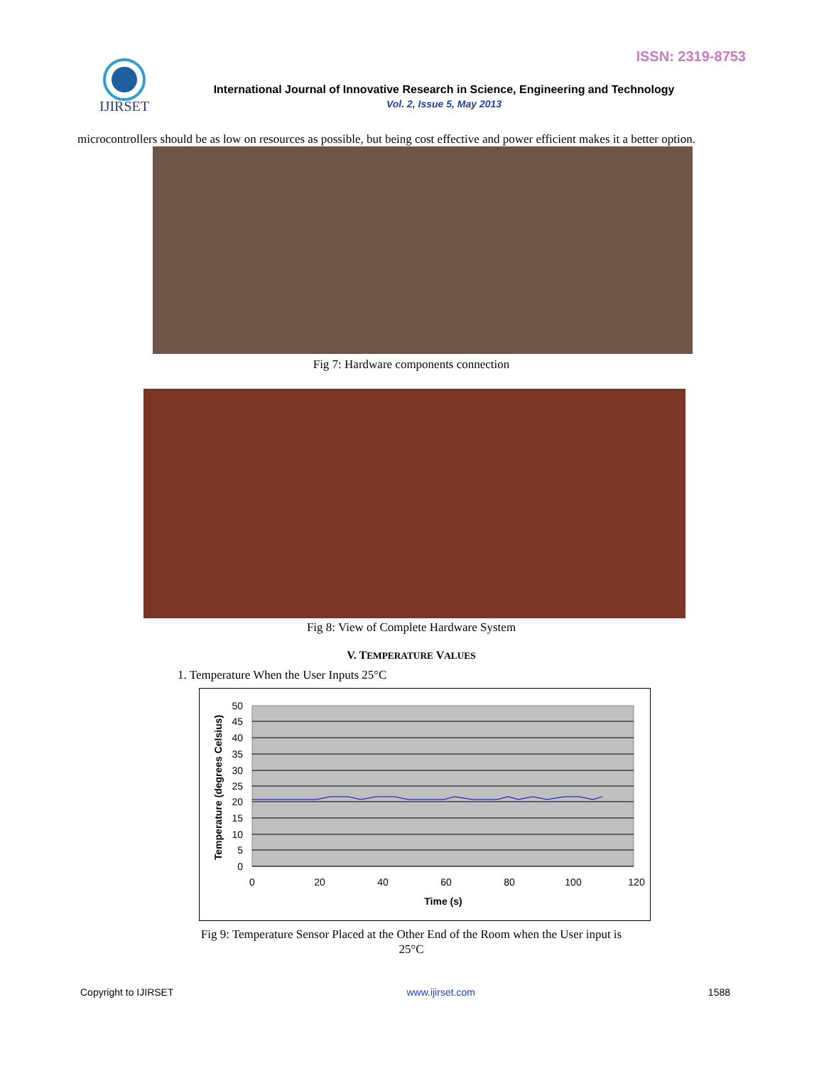ISSN: 2319-8753
IJIRSET
International Journal of Innovative Research in Science, Engineering and Technology
Vol. 2, Issue 5, May 2013
microcontrollers should be as low on resources as possible, but being cost effective and power efficient makes it a better option.
Fig 7: Hardware components connection
Fig 8: View of Complete Hardware System
V. TEMPERATURE VALUES
1. Temperature When the User Inputs 25°C
50
45
40
35
30
25
20
15
10
5
0
0
20
40
60
80
100
120
Time (s)
Temperature (degrees Celsius)
Fig 9: Temperature Sensor Placed at the Other End of the Room when the User input is
25°C
Copyright to IJIRSET www.ijirset.com 1588